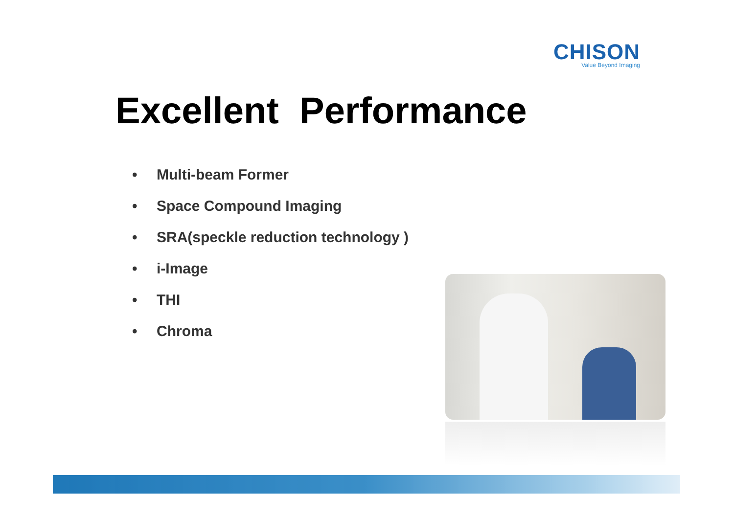CHISON
Value Beyond Imaging
Excellent Performance
• Multi-beam Former
• Space Compound Imaging
• SRA(speckle reduction technology )
• i-Image
• THI
• Chroma